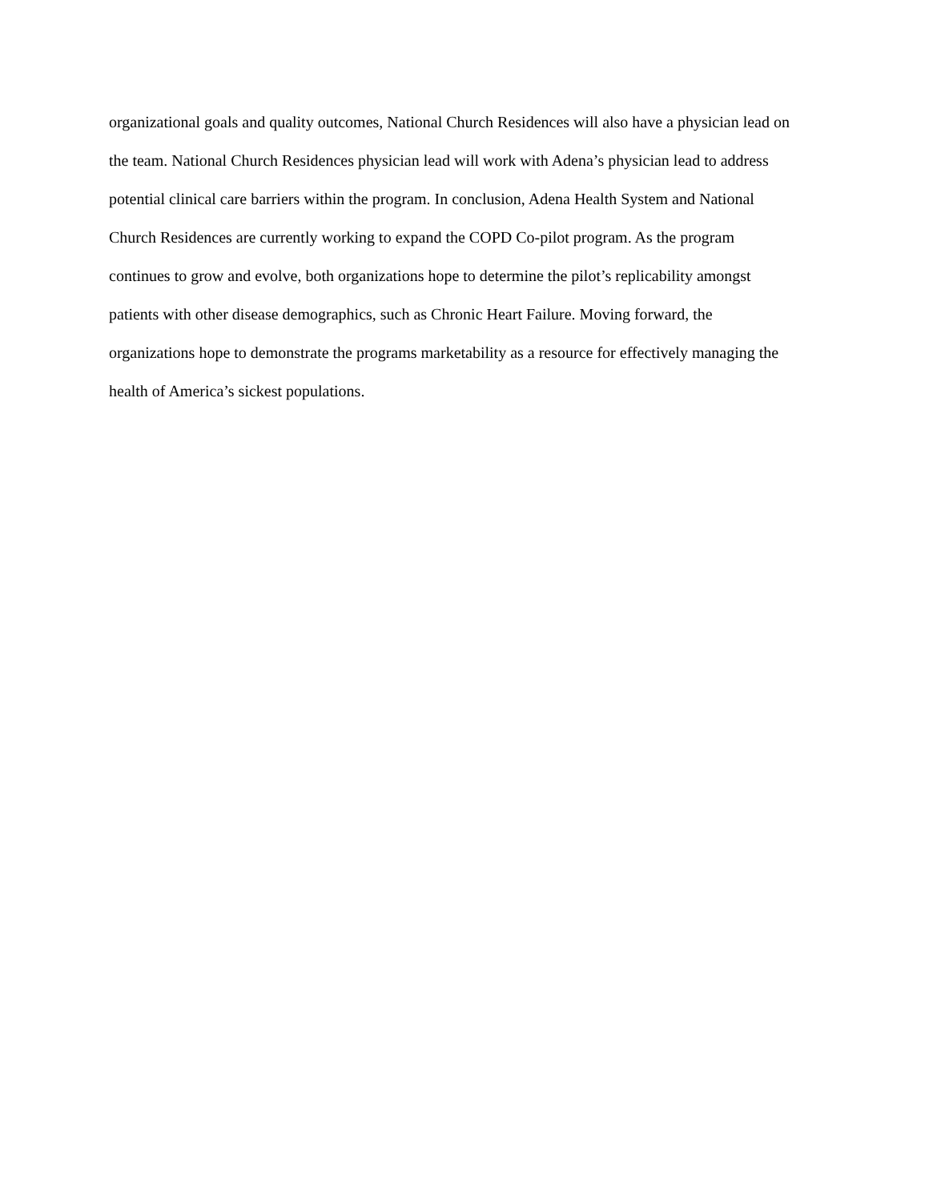organizational goals and quality outcomes, National Church Residences will also have a physician lead on
the team. National Church Residences physician lead will work with Adena’s physician lead to address
potential clinical care barriers within the program. In conclusion, Adena Health System and National
Church Residences are currently working to expand the COPD Co-pilot program. As the program
continues to grow and evolve, both organizations hope to determine the pilot’s replicability amongst
patients with other disease demographics, such as Chronic Heart Failure. Moving forward, the
organizations hope to demonstrate the programs marketability as a resource for effectively managing the
health of America’s sickest populations.